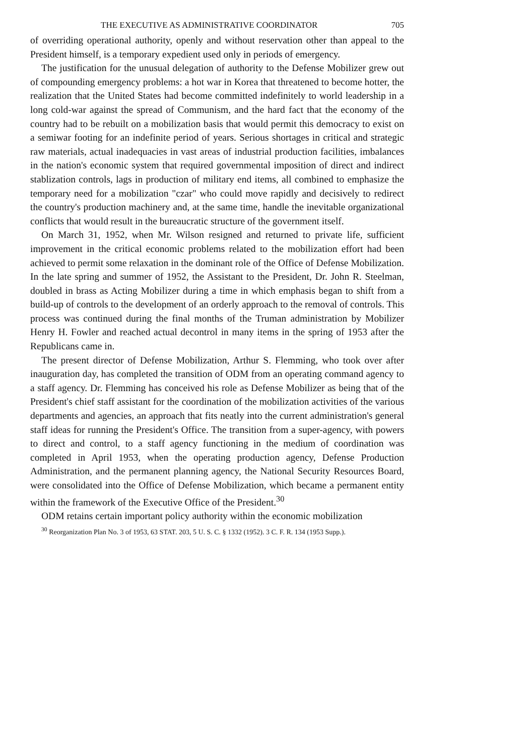THE EXECUTIVE AS ADMINISTRATIVE COORDINATOR 705
of overriding operational authority, openly and without reservation other than appeal to the President himself, is a temporary expedient used only in periods of emergency.
The justification for the unusual delegation of authority to the Defense Mobilizer grew out of compounding emergency problems: a hot war in Korea that threatened to become hotter, the realization that the United States had become committed indefinitely to world leadership in a long cold-war against the spread of Communism, and the hard fact that the economy of the country had to be rebuilt on a mobilization basis that would permit this democracy to exist on a semiwar footing for an indefinite period of years. Serious shortages in critical and strategic raw materials, actual inadequacies in vast areas of industrial production facilities, imbalances in the nation's economic system that required governmental imposition of direct and indirect stablization controls, lags in production of military end items, all combined to emphasize the temporary need for a mobilization "czar" who could move rapidly and decisively to redirect the country's production machinery and, at the same time, handle the inevitable organizational conflicts that would result in the bureaucratic structure of the government itself.
On March 31, 1952, when Mr. Wilson resigned and returned to private life, sufficient improvement in the critical economic problems related to the mobilization effort had been achieved to permit some relaxation in the dominant role of the Office of Defense Mobilization. In the late spring and summer of 1952, the Assistant to the President, Dr. John R. Steelman, doubled in brass as Acting Mobilizer during a time in which emphasis began to shift from a build-up of controls to the development of an orderly approach to the removal of controls. This process was continued during the final months of the Truman administration by Mobilizer Henry H. Fowler and reached actual decontrol in many items in the spring of 1953 after the Republicans came in.
The present director of Defense Mobilization, Arthur S. Flemming, who took over after inauguration day, has completed the transition of ODM from an operating command agency to a staff agency. Dr. Flemming has conceived his role as Defense Mobilizer as being that of the President's chief staff assistant for the coordination of the mobilization activities of the various departments and agencies, an approach that fits neatly into the current administration's general staff ideas for running the President's Office. The transition from a super-agency, with powers to direct and control, to a staff agency functioning in the medium of coordination was completed in April 1953, when the operating production agency, Defense Production Administration, and the permanent planning agency, the National Security Resources Board, were consolidated into the Office of Defense Mobilization, which became a permanent entity within the framework of the Executive Office of the President.<sup>30</sup>
ODM retains certain important policy authority within the economic mobilization
<sup>30</sup> Reorganization Plan No. 3 of 1953, 63 STAT. 203, 5 U. S. C. § 1332 (1952). 3 C. F. R. 134 (1953 Supp.).